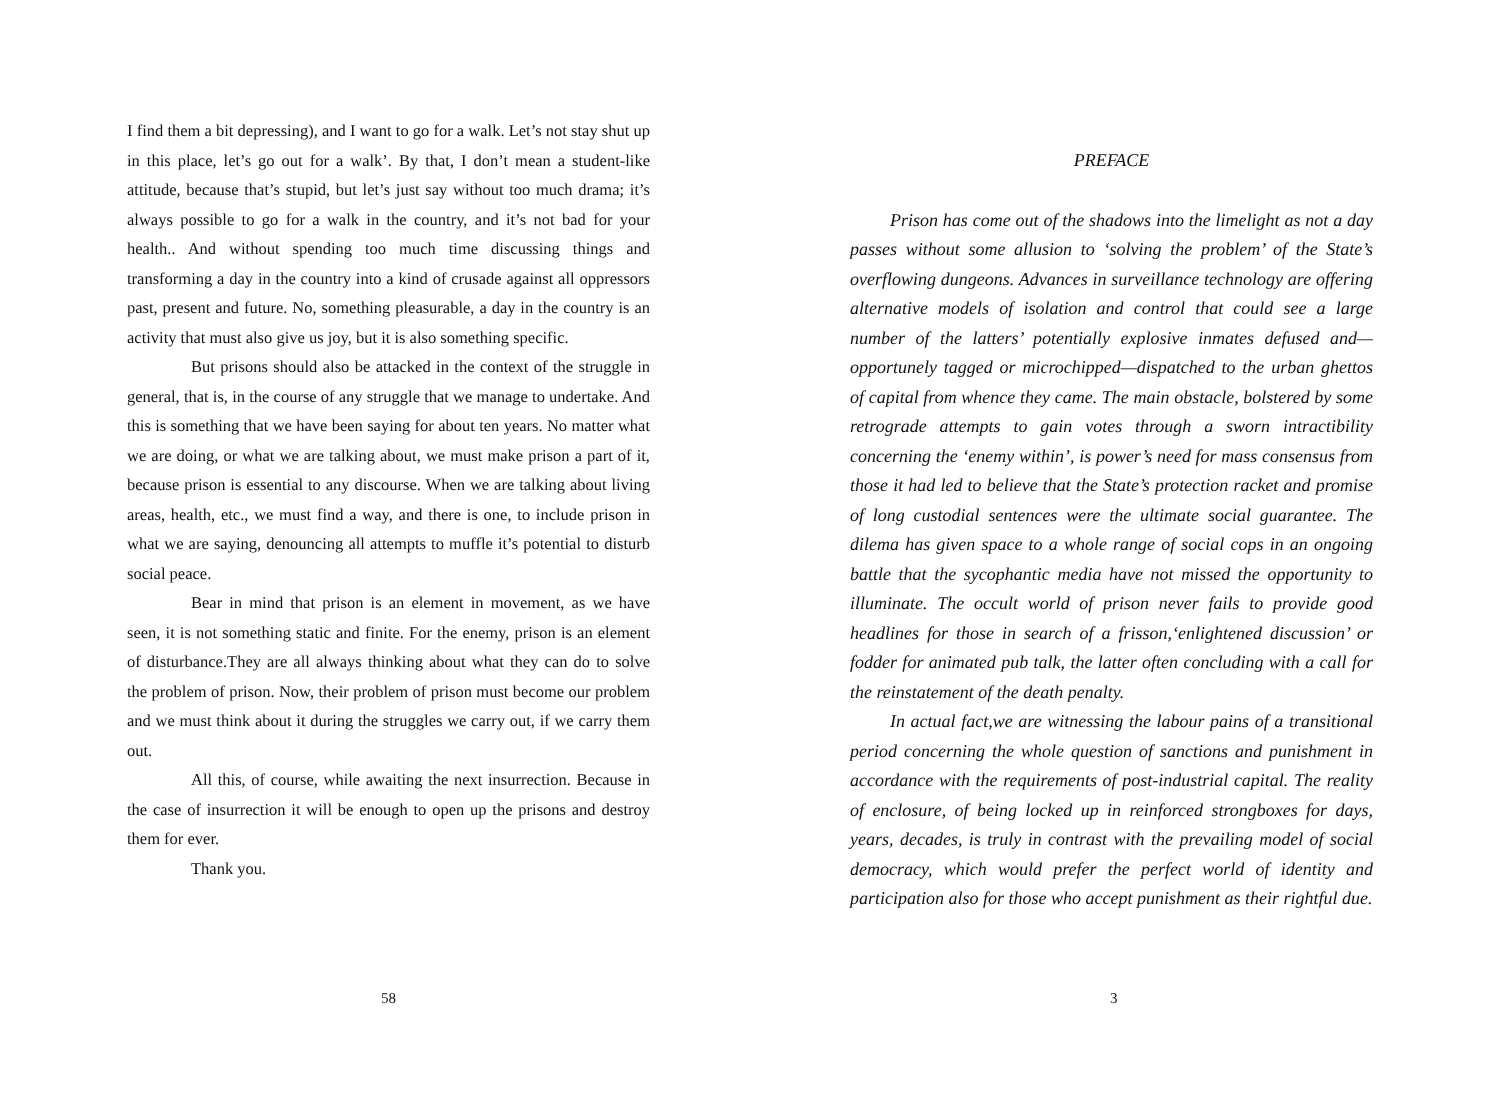I find them a bit depressing), and I want to go for a walk. Let’s not stay shut up in this place, let’s go out for a walk’. By that, I don’t mean a student-like attitude, because that’s stupid, but let’s just say without too much drama; it’s always possible to go for a walk in the country, and it’s not bad for your health.. And without spending too much time discussing things and transforming a day in the country into a kind of crusade against all oppressors past, present and future. No, something pleasurable, a day in the country is an activity that must also give us joy, but it is also something specific.
But prisons should also be attacked in the context of the struggle in general, that is, in the course of any struggle that we manage to undertake. And this is something that we have been saying for about ten years. No matter what we are doing, or what we are talking about, we must make prison a part of it, because prison is essential to any discourse. When we are talking about living areas, health, etc., we must find a way, and there is one, to include prison in what we are saying, denouncing all attempts to muffle it’s potential to disturb social peace.
Bear in mind that prison is an element in movement, as we have seen, it is not something static and finite. For the enemy, prison is an element of disturbance.They are all always thinking about what they can do to solve the problem of prison. Now, their problem of prison must become our problem and we must think about it during the struggles we carry out, if we carry them out.
All this, of course, while awaiting the next insurrection. Because in the case of insurrection it will be enough to open up the prisons and destroy them for ever.
Thank you.
58
PREFACE
Prison has come out of the shadows into the limelight as not a day passes without some allusion to ‘solving the problem’ of the State’s overflowing dungeons. Advances in surveillance technology are offering alternative models of isolation and control that could see a large number of the latters’ potentially explosive inmates defused and—opportunely tagged or microchipped—dispatched to the urban ghettos of capital from whence they came. The main obstacle, bolstered by some retrograde attempts to gain votes through a sworn intractibility concerning the ‘enemy within’, is power’s need for mass consensus from those it had led to believe that the State’s protection racket and promise of long custodial sentences were the ultimate social guarantee. The dilema has given space to a whole range of social cops in an ongoing battle that the sycophantic media have not missed the opportunity to illuminate. The occult world of prison never fails to provide good headlines for those in search of a frisson,‘enlightened discussion’ or fodder for animated pub talk, the latter often concluding with a call for the reinstatement of the death penalty.
In actual fact,we are witnessing the labour pains of a transitional period concerning the whole question of sanctions and punishment in accordance with the requirements of post-industrial capital. The reality of enclosure, of being locked up in reinforced strongboxes for days, years, decades, is truly in contrast with the prevailing model of social democracy, which would prefer the perfect world of identity and participation also for those who accept punishment as their rightful due.
3